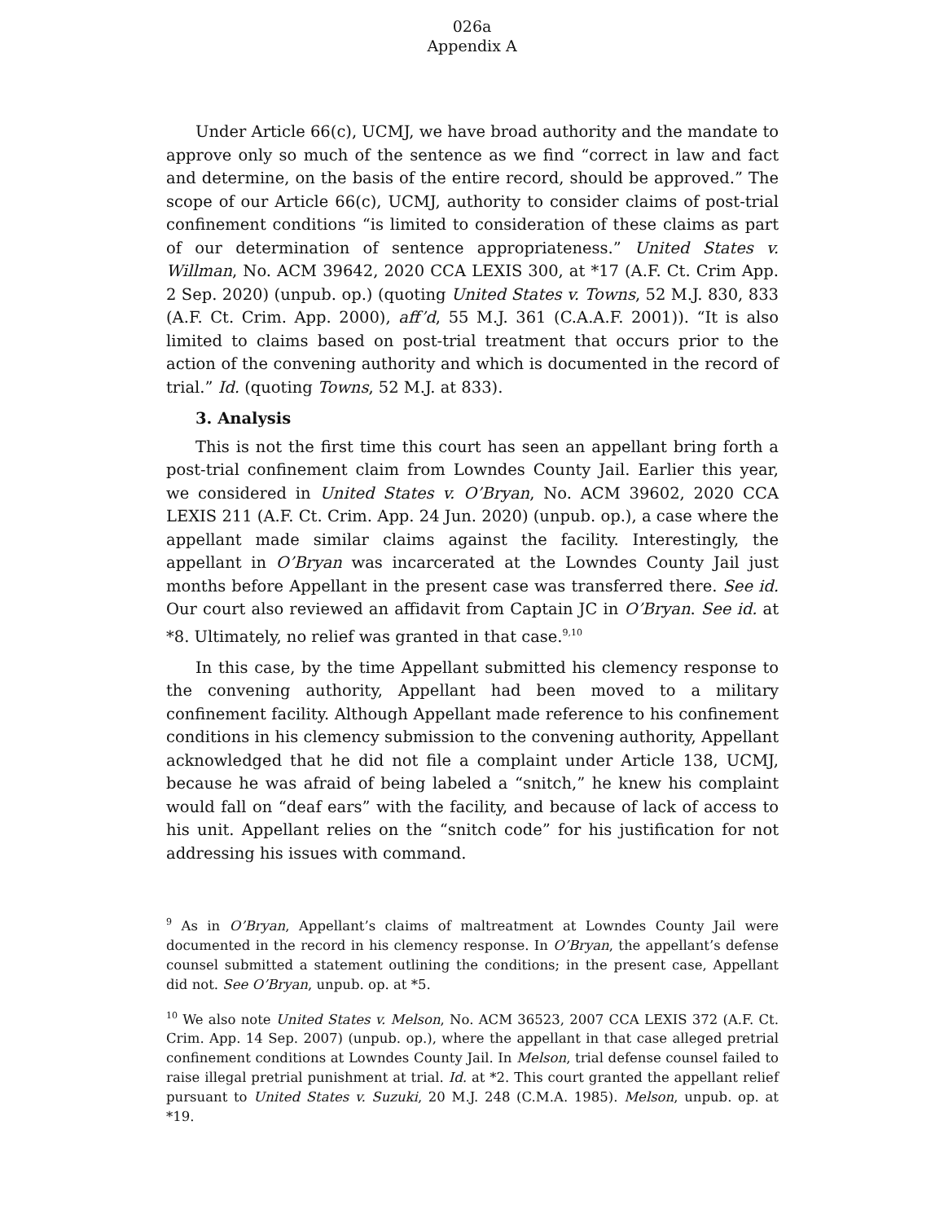026a
Appendix A
Under Article 66(c), UCMJ, we have broad authority and the mandate to approve only so much of the sentence as we find “correct in law and fact and determine, on the basis of the entire record, should be approved.” The scope of our Article 66(c), UCMJ, authority to consider claims of post-trial confinement conditions “is limited to consideration of these claims as part of our determination of sentence appropriateness.” United States v. Willman, No. ACM 39642, 2020 CCA LEXIS 300, at *17 (A.F. Ct. Crim App. 2 Sep. 2020) (unpub. op.) (quoting United States v. Towns, 52 M.J. 830, 833 (A.F. Ct. Crim. App. 2000), aff’d, 55 M.J. 361 (C.A.A.F. 2001)). “It is also limited to claims based on post-trial treatment that occurs prior to the action of the convening authority and which is documented in the record of trial.” Id. (quoting Towns, 52 M.J. at 833).
3. Analysis
This is not the first time this court has seen an appellant bring forth a post-trial confinement claim from Lowndes County Jail. Earlier this year, we considered in United States v. O’Bryan, No. ACM 39602, 2020 CCA LEXIS 211 (A.F. Ct. Crim. App. 24 Jun. 2020) (unpub. op.), a case where the appellant made similar claims against the facility. Interestingly, the appellant in O’Bryan was incarcerated at the Lowndes County Jail just months before Appellant in the present case was transferred there. See id. Our court also reviewed an affidavit from Captain JC in O’Bryan. See id. at *8. Ultimately, no relief was granted in that case.<sup>9,10</sup>
In this case, by the time Appellant submitted his clemency response to the convening authority, Appellant had been moved to a military confinement facility. Although Appellant made reference to his confinement conditions in his clemency submission to the convening authority, Appellant acknowledged that he did not file a complaint under Article 138, UCMJ, because he was afraid of being labeled a “snitch,” he knew his complaint would fall on “deaf ears” with the facility, and because of lack of access to his unit. Appellant relies on the “snitch code” for his justification for not addressing his issues with command.
<sup>9</sup> As in O’Bryan, Appellant’s claims of maltreatment at Lowndes County Jail were documented in the record in his clemency response. In O’Bryan, the appellant’s defense counsel submitted a statement outlining the conditions; in the present case, Appellant did not. See O’Bryan, unpub. op. at *5.
<sup>10</sup> We also note United States v. Melson, No. ACM 36523, 2007 CCA LEXIS 372 (A.F. Ct. Crim. App. 14 Sep. 2007) (unpub. op.), where the appellant in that case alleged pretrial confinement conditions at Lowndes County Jail. In Melson, trial defense counsel failed to raise illegal pretrial punishment at trial. Id. at *2. This court granted the appellant relief pursuant to United States v. Suzuki, 20 M.J. 248 (C.M.A. 1985). Melson, unpub. op. at *19.